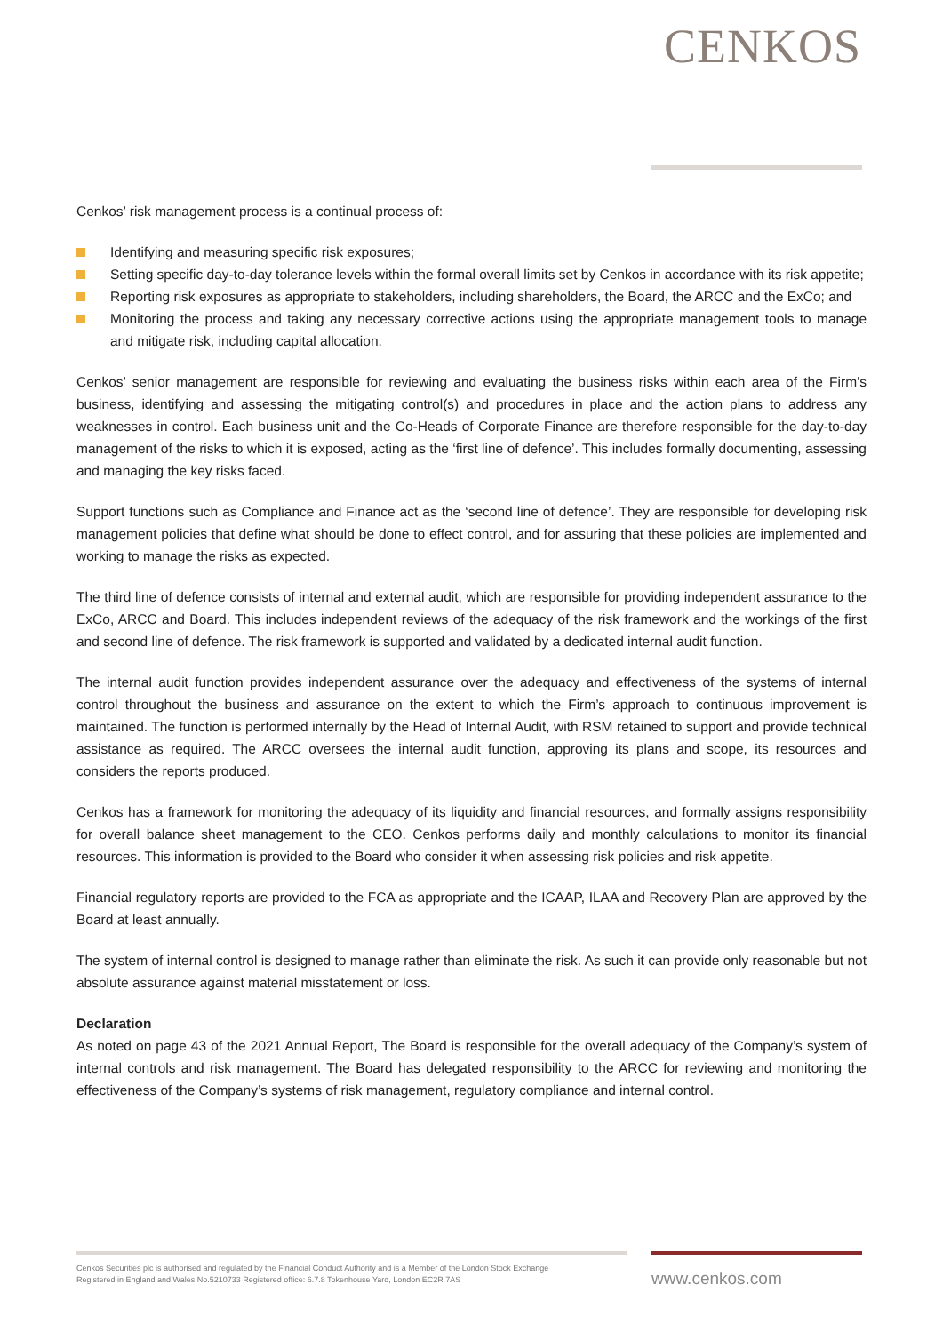CENKOS
Cenkos’ risk management process is a continual process of:
Identifying and measuring specific risk exposures;
Setting specific day-to-day tolerance levels within the formal overall limits set by Cenkos in accordance with its risk appetite;
Reporting risk exposures as appropriate to stakeholders, including shareholders, the Board, the ARCC and the ExCo; and
Monitoring the process and taking any necessary corrective actions using the appropriate management tools to manage and mitigate risk, including capital allocation.
Cenkos’ senior management are responsible for reviewing and evaluating the business risks within each area of the Firm’s business, identifying and assessing the mitigating control(s) and procedures in place and the action plans to address any weaknesses in control. Each business unit and the Co-Heads of Corporate Finance are therefore responsible for the day-to-day management of the risks to which it is exposed, acting as the ‘first line of defence’. This includes formally documenting, assessing and managing the key risks faced.
Support functions such as Compliance and Finance act as the ‘second line of defence’. They are responsible for developing risk management policies that define what should be done to effect control, and for assuring that these policies are implemented and working to manage the risks as expected.
The third line of defence consists of internal and external audit, which are responsible for providing independent assurance to the ExCo, ARCC and Board. This includes independent reviews of the adequacy of the risk framework and the workings of the first and second line of defence. The risk framework is supported and validated by a dedicated internal audit function.
The internal audit function provides independent assurance over the adequacy and effectiveness of the systems of internal control throughout the business and assurance on the extent to which the Firm’s approach to continuous improvement is maintained. The function is performed internally by the Head of Internal Audit, with RSM retained to support and provide technical assistance as required. The ARCC oversees the internal audit function, approving its plans and scope, its resources and considers the reports produced.
Cenkos has a framework for monitoring the adequacy of its liquidity and financial resources, and formally assigns responsibility for overall balance sheet management to the CEO. Cenkos performs daily and monthly calculations to monitor its financial resources. This information is provided to the Board who consider it when assessing risk policies and risk appetite.
Financial regulatory reports are provided to the FCA as appropriate and the ICAAP, ILAA and Recovery Plan are approved by the Board at least annually.
The system of internal control is designed to manage rather than eliminate the risk. As such it can provide only reasonable but not absolute assurance against material misstatement or loss.
Declaration
As noted on page 43 of the 2021 Annual Report, The Board is responsible for the overall adequacy of the Company’s system of internal controls and risk management. The Board has delegated responsibility to the ARCC for reviewing and monitoring the effectiveness of the Company’s systems of risk management, regulatory compliance and internal control.
Cenkos Securities plc is authorised and regulated by the Financial Conduct Authority and is a Member of the London Stock Exchange
Registered in England and Wales No.5210733 Registered office: 6.7.8 Tokenhouse Yard, London EC2R 7AS
www.cenkos.com